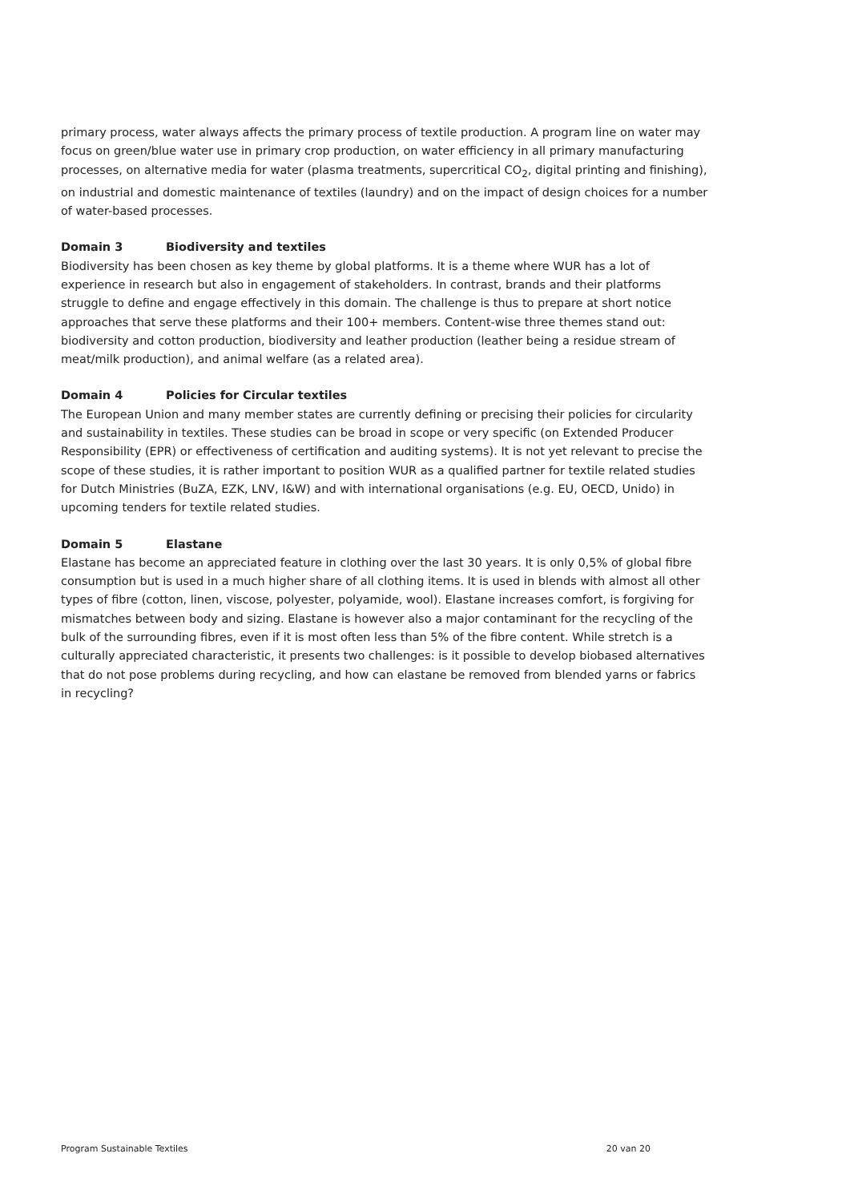primary process, water always affects the primary process of textile production. A program line on water may focus on green/blue water use in primary crop production, on water efficiency in all primary manufacturing processes, on alternative media for water (plasma treatments, supercritical CO<sub>2</sub>, digital printing and finishing), on industrial and domestic maintenance of textiles (laundry) and on the impact of design choices for a number of water-based processes.
Domain 3 Biodiversity and textiles
Biodiversity has been chosen as key theme by global platforms. It is a theme where WUR has a lot of experience in research but also in engagement of stakeholders. In contrast, brands and their platforms struggle to define and engage effectively in this domain. The challenge is thus to prepare at short notice approaches that serve these platforms and their 100+ members. Content-wise three themes stand out: biodiversity and cotton production, biodiversity and leather production (leather being a residue stream of meat/milk production), and animal welfare (as a related area).
Domain 4 Policies for Circular textiles
The European Union and many member states are currently defining or precising their policies for circularity and sustainability in textiles. These studies can be broad in scope or very specific (on Extended Producer Responsibility (EPR) or effectiveness of certification and auditing systems). It is not yet relevant to precise the scope of these studies, it is rather important to position WUR as a qualified partner for textile related studies for Dutch Ministries (BuZA, EZK, LNV, I&W) and with international organisations (e.g. EU, OECD, Unido) in upcoming tenders for textile related studies.
Domain 5 Elastane
Elastane has become an appreciated feature in clothing over the last 30 years. It is only 0,5% of global fibre consumption but is used in a much higher share of all clothing items. It is used in blends with almost all other types of fibre (cotton, linen, viscose, polyester, polyamide, wool). Elastane increases comfort, is forgiving for mismatches between body and sizing. Elastane is however also a major contaminant for the recycling of the bulk of the surrounding fibres, even if it is most often less than 5% of the fibre content. While stretch is a culturally appreciated characteristic, it presents two challenges: is it possible to develop biobased alternatives that do not pose problems during recycling, and how can elastane be removed from blended yarns or fabrics in recycling?
Program Sustainable Textiles 20 van 20